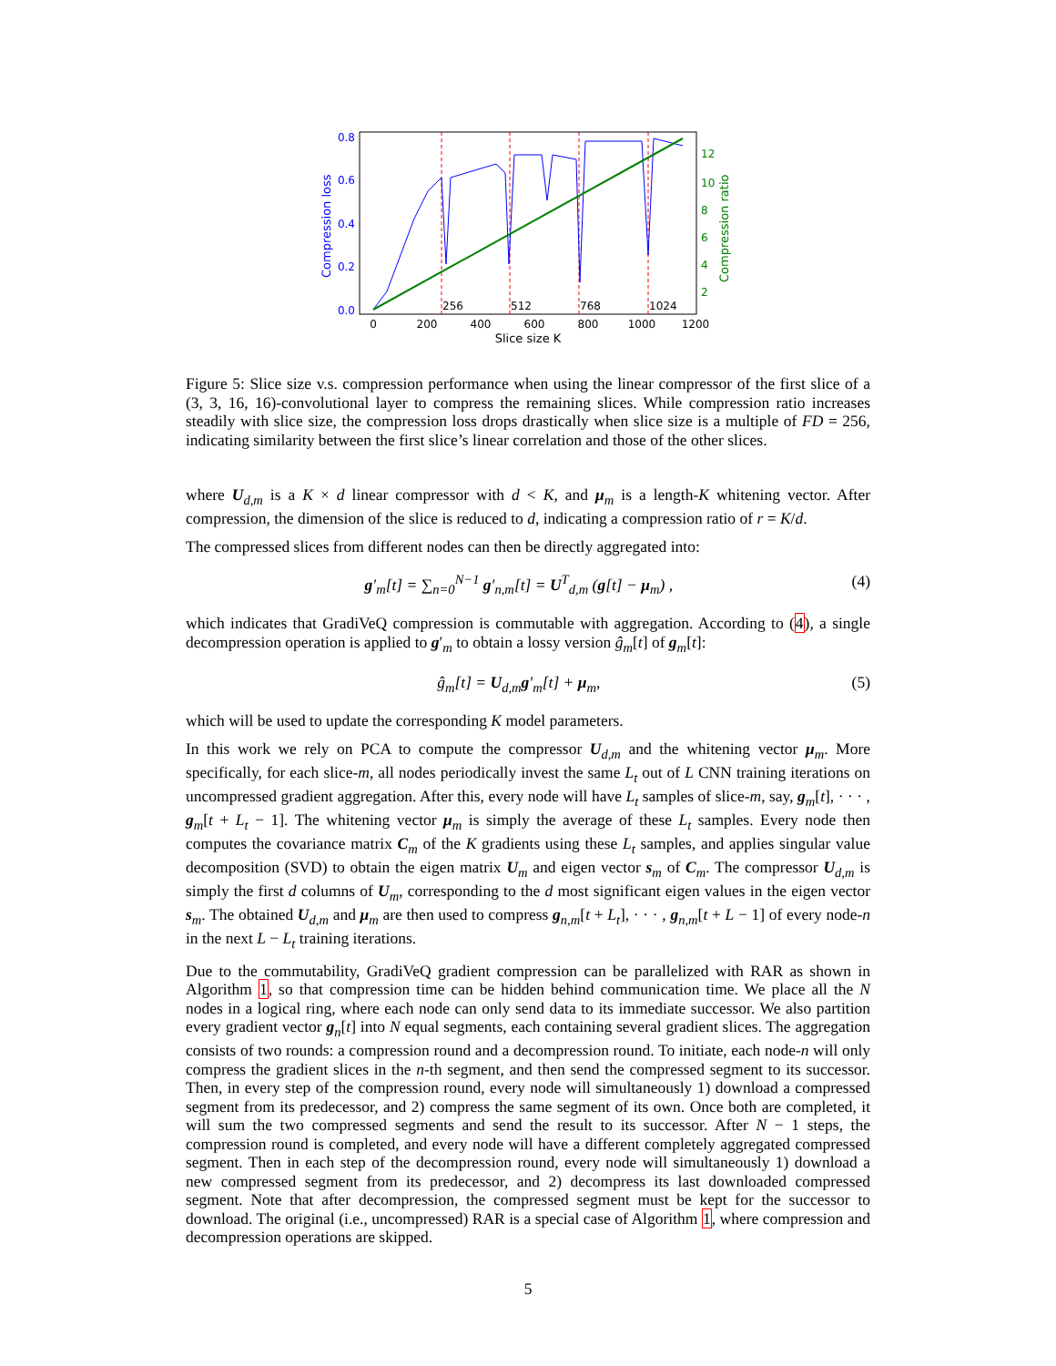0.0
0.2
0.4
0.6
0.8
2
4
6
8
10
12
0
200
400
600
800
1000
1200
256
512
768
1024
Slice size K
Compression loss
Compression ratio
Figure 5: Slice size v.s. compression performance when using the linear compressor of the first slice of a (3, 3, 16, 16)-convolutional layer to compress the remaining slices. While compression ratio increases steadily with slice size, the compression loss drops drastically when slice size is a multiple of FD = 256, indicating similarity between the first slice’s linear correlation and those of the other slices.
where U<sub>d,m</sub> is a K × d linear compressor with d < K, and μ<sub>m</sub> is a length-K whitening vector. After compression, the dimension of the slice is reduced to d, indicating a compression ratio of r = K/d.
The compressed slices from different nodes can then be directly aggregated into:
g′<sub>m</sub>[t] = ∑<sub>n=0</sub><sup>N−1</sup> g′<sub>n,m</sub>[t] = U<sup>T</sup><sub>d,m</sub> (g[t] − μ<sub>m</sub>) , (4)
which indicates that GradiVeQ compression is commutable with aggregation. According to (4), a single decompression operation is applied to g′<sub>m</sub> to obtain a lossy version ĝ<sub>m</sub>[t] of g<sub>m</sub>[t]:
ĝ<sub>m</sub>[t] = U<sub>d,m</sub>g′<sub>m</sub>[t] + μ<sub>m</sub>, (5)
which will be used to update the corresponding K model parameters.
In this work we rely on PCA to compute the compressor U<sub>d,m</sub> and the whitening vector μ<sub>m</sub>. More specifically, for each slice-m, all nodes periodically invest the same L<sub>t</sub> out of L CNN training iterations on uncompressed gradient aggregation. After this, every node will have L<sub>t</sub> samples of slice-m, say, g<sub>m</sub>[t], · · · , g<sub>m</sub>[t + L<sub>t</sub> − 1]. The whitening vector μ<sub>m</sub> is simply the average of these L<sub>t</sub> samples. Every node then computes the covariance matrix C<sub>m</sub> of the K gradients using these L<sub>t</sub> samples, and applies singular value decomposition (SVD) to obtain the eigen matrix U<sub>m</sub> and eigen vector s<sub>m</sub> of C<sub>m</sub>. The compressor U<sub>d,m</sub> is simply the first d columns of U<sub>m</sub>, corresponding to the d most significant eigen values in the eigen vector s<sub>m</sub>. The obtained U<sub>d,m</sub> and μ<sub>m</sub> are then used to compress g<sub>n,m</sub>[t + L<sub>t</sub>], · · · , g<sub>n,m</sub>[t + L − 1] of every node-n in the next L − L<sub>t</sub> training iterations.
Due to the commutability, GradiVeQ gradient compression can be parallelized with RAR as shown in Algorithm 1, so that compression time can be hidden behind communication time. We place all the N nodes in a logical ring, where each node can only send data to its immediate successor. We also partition every gradient vector g<sub>n</sub>[t] into N equal segments, each containing several gradient slices. The aggregation consists of two rounds: a compression round and a decompression round. To initiate, each node-n will only compress the gradient slices in the n-th segment, and then send the compressed segment to its successor. Then, in every step of the compression round, every node will simultaneously 1) download a compressed segment from its predecessor, and 2) compress the same segment of its own. Once both are completed, it will sum the two compressed segments and send the result to its successor. After N − 1 steps, the compression round is completed, and every node will have a different completely aggregated compressed segment. Then in each step of the decompression round, every node will simultaneously 1) download a new compressed segment from its predecessor, and 2) decompress its last downloaded compressed segment. Note that after decompression, the compressed segment must be kept for the successor to download. The original (i.e., uncompressed) RAR is a special case of Algorithm 1, where compression and decompression operations are skipped.
5